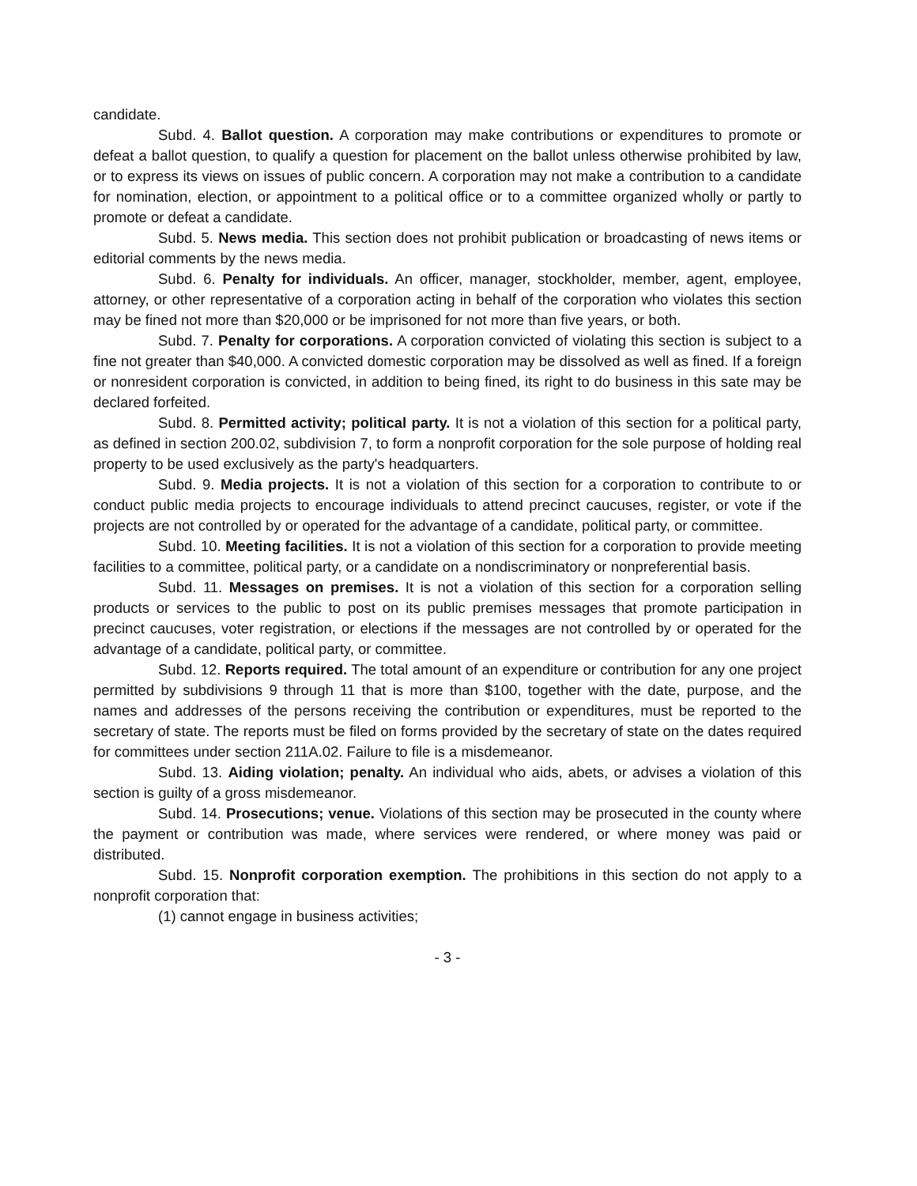candidate.
Subd. 4. Ballot question. A corporation may make contributions or expenditures to promote or defeat a ballot question, to qualify a question for placement on the ballot unless otherwise prohibited by law, or to express its views on issues of public concern. A corporation may not make a contribution to a candidate for nomination, election, or appointment to a political office or to a committee organized wholly or partly to promote or defeat a candidate.
Subd. 5. News media. This section does not prohibit publication or broadcasting of news items or editorial comments by the news media.
Subd. 6. Penalty for individuals. An officer, manager, stockholder, member, agent, employee, attorney, or other representative of a corporation acting in behalf of the corporation who violates this section may be fined not more than $20,000 or be imprisoned for not more than five years, or both.
Subd. 7. Penalty for corporations. A corporation convicted of violating this section is subject to a fine not greater than $40,000. A convicted domestic corporation may be dissolved as well as fined. If a foreign or nonresident corporation is convicted, in addition to being fined, its right to do business in this sate may be declared forfeited.
Subd. 8. Permitted activity; political party. It is not a violation of this section for a political party, as defined in section 200.02, subdivision 7, to form a nonprofit corporation for the sole purpose of holding real property to be used exclusively as the party's headquarters.
Subd. 9. Media projects. It is not a violation of this section for a corporation to contribute to or conduct public media projects to encourage individuals to attend precinct caucuses, register, or vote if the projects are not controlled by or operated for the advantage of a candidate, political party, or committee.
Subd. 10. Meeting facilities. It is not a violation of this section for a corporation to provide meeting facilities to a committee, political party, or a candidate on a nondiscriminatory or nonpreferential basis.
Subd. 11. Messages on premises. It is not a violation of this section for a corporation selling products or services to the public to post on its public premises messages that promote participation in precinct caucuses, voter registration, or elections if the messages are not controlled by or operated for the advantage of a candidate, political party, or committee.
Subd. 12. Reports required. The total amount of an expenditure or contribution for any one project permitted by subdivisions 9 through 11 that is more than $100, together with the date, purpose, and the names and addresses of the persons receiving the contribution or expenditures, must be reported to the secretary of state. The reports must be filed on forms provided by the secretary of state on the dates required for committees under section 211A.02. Failure to file is a misdemeanor.
Subd. 13. Aiding violation; penalty. An individual who aids, abets, or advises a violation of this section is guilty of a gross misdemeanor.
Subd. 14. Prosecutions; venue. Violations of this section may be prosecuted in the county where the payment or contribution was made, where services were rendered, or where money was paid or distributed.
Subd. 15. Nonprofit corporation exemption. The prohibitions in this section do not apply to a nonprofit corporation that:
(1) cannot engage in business activities;
- 3 -